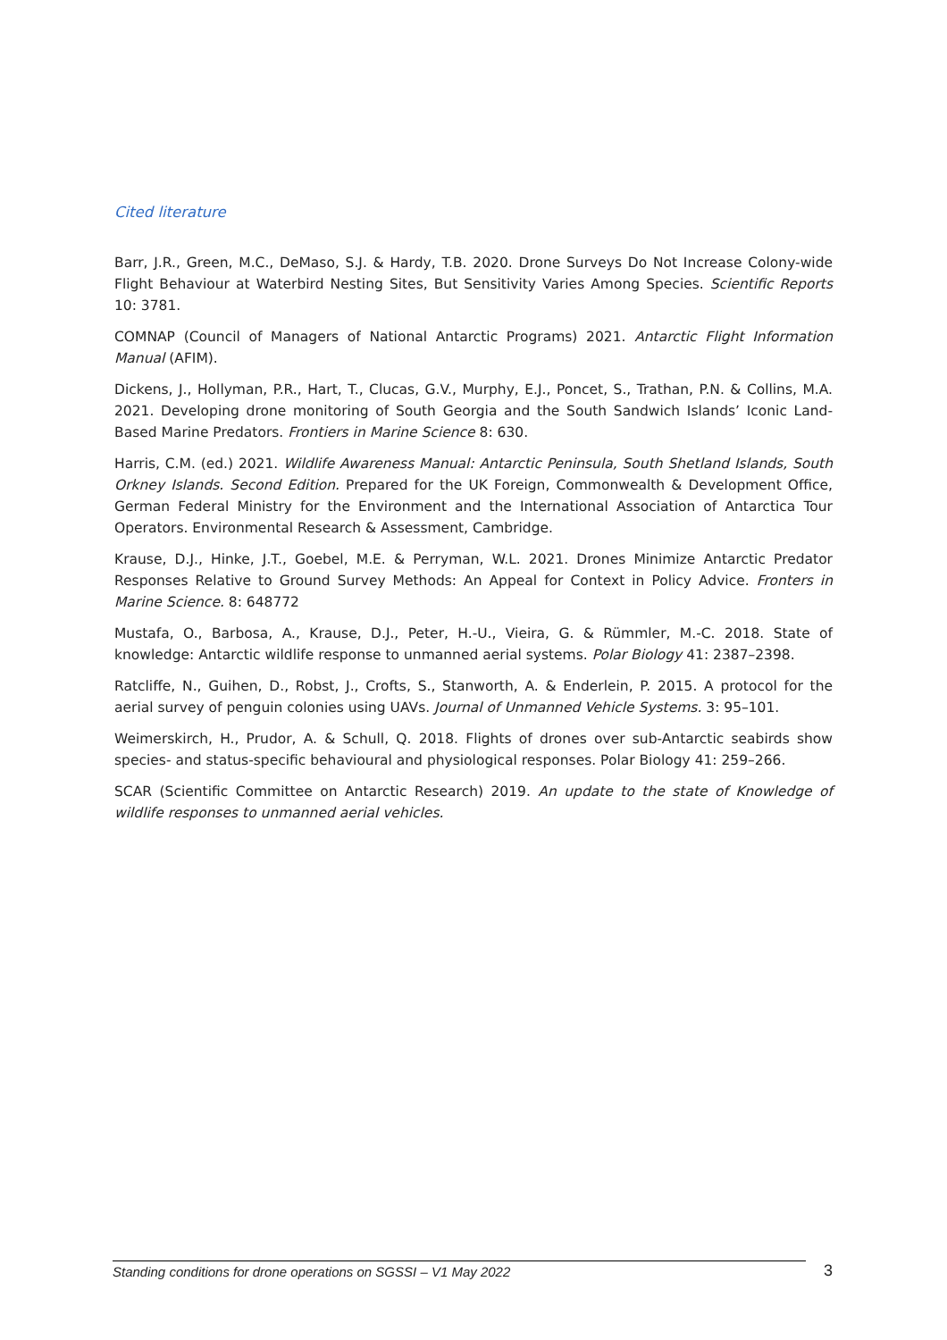Cited literature
Barr, J.R., Green, M.C., DeMaso, S.J. & Hardy, T.B. 2020. Drone Surveys Do Not Increase Colony-wide Flight Behaviour at Waterbird Nesting Sites, But Sensitivity Varies Among Species. Scientific Reports 10: 3781.
COMNAP (Council of Managers of National Antarctic Programs) 2021. Antarctic Flight Information Manual (AFIM).
Dickens, J., Hollyman, P.R., Hart, T., Clucas, G.V., Murphy, E.J., Poncet, S., Trathan, P.N. & Collins, M.A. 2021. Developing drone monitoring of South Georgia and the South Sandwich Islands’ Iconic Land-Based Marine Predators. Frontiers in Marine Science 8: 630.
Harris, C.M. (ed.) 2021. Wildlife Awareness Manual: Antarctic Peninsula, South Shetland Islands, South Orkney Islands. Second Edition. Prepared for the UK Foreign, Commonwealth & Development Office, German Federal Ministry for the Environment and the International Association of Antarctica Tour Operators. Environmental Research & Assessment, Cambridge.
Krause, D.J., Hinke, J.T., Goebel, M.E. & Perryman, W.L. 2021. Drones Minimize Antarctic Predator Responses Relative to Ground Survey Methods: An Appeal for Context in Policy Advice. Fronters in Marine Science. 8: 648772
Mustafa, O., Barbosa, A., Krause, D.J., Peter, H.-U., Vieira, G. & Rümmler, M.-C. 2018. State of knowledge: Antarctic wildlife response to unmanned aerial systems. Polar Biology 41: 2387–2398.
Ratcliffe, N., Guihen, D., Robst, J., Crofts, S., Stanworth, A. & Enderlein, P. 2015. A protocol for the aerial survey of penguin colonies using UAVs. Journal of Unmanned Vehicle Systems. 3: 95–101.
Weimerskirch, H., Prudor, A. & Schull, Q. 2018. Flights of drones over sub-Antarctic seabirds show species- and status-specific behavioural and physiological responses. Polar Biology 41: 259–266.
SCAR (Scientific Committee on Antarctic Research) 2019. An update to the state of Knowledge of wildlife responses to unmanned aerial vehicles.
Standing conditions for drone operations on SGSSI – V1 May 2022
3